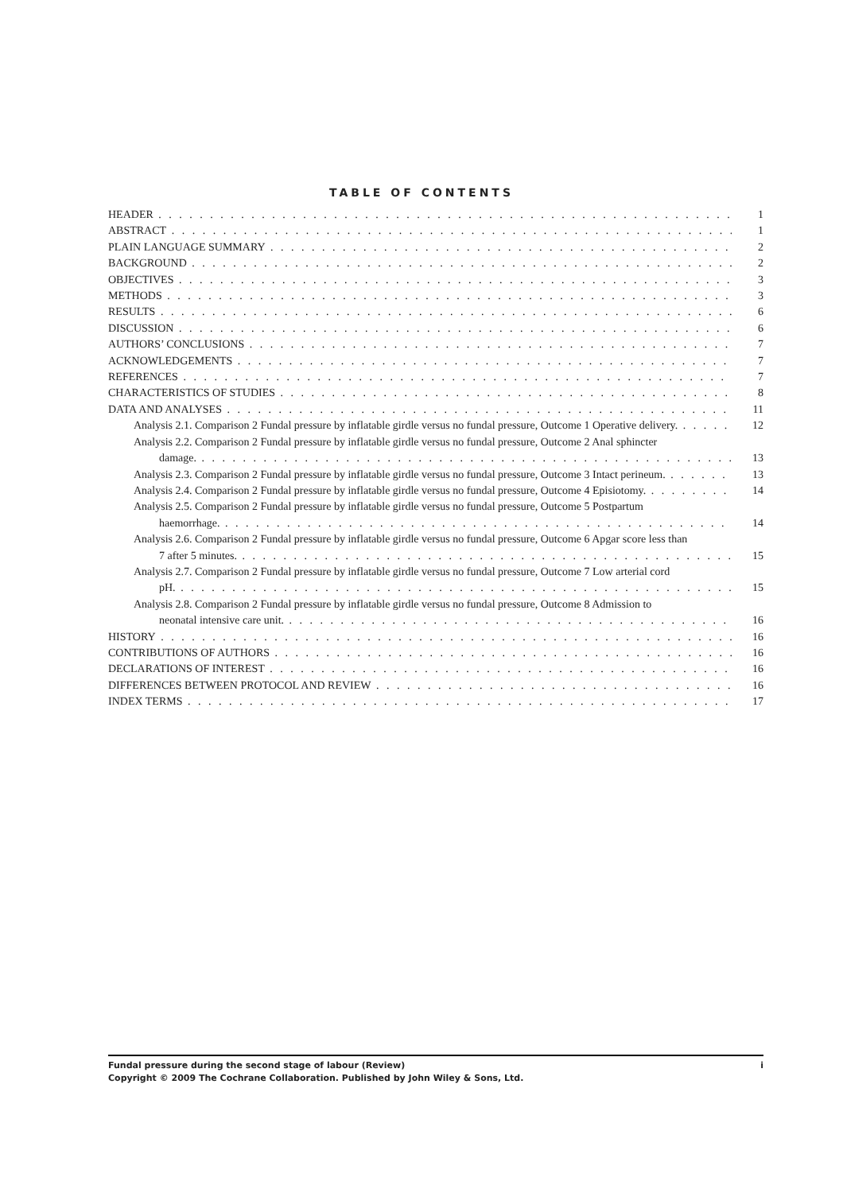TABLE OF CONTENTS
HEADER 1
ABSTRACT 1
PLAIN LANGUAGE SUMMARY 2
BACKGROUND 2
OBJECTIVES 3
METHODS 3
RESULTS 6
DISCUSSION 6
AUTHORS’ CONCLUSIONS 7
ACKNOWLEDGEMENTS 7
REFERENCES 7
CHARACTERISTICS OF STUDIES 8
DATA AND ANALYSES 11
Analysis 2.1. Comparison 2 Fundal pressure by inflatable girdle versus no fundal pressure, Outcome 1 Operative delivery. 12
Analysis 2.2. Comparison 2 Fundal pressure by inflatable girdle versus no fundal pressure, Outcome 2 Anal sphincter
damage. 13
Analysis 2.3. Comparison 2 Fundal pressure by inflatable girdle versus no fundal pressure, Outcome 3 Intact perineum. 13
Analysis 2.4. Comparison 2 Fundal pressure by inflatable girdle versus no fundal pressure, Outcome 4 Episiotomy. 14
Analysis 2.5. Comparison 2 Fundal pressure by inflatable girdle versus no fundal pressure, Outcome 5 Postpartum
haemorrhage. 14
Analysis 2.6. Comparison 2 Fundal pressure by inflatable girdle versus no fundal pressure, Outcome 6 Apgar score less than
7 after 5 minutes. 15
Analysis 2.7. Comparison 2 Fundal pressure by inflatable girdle versus no fundal pressure, Outcome 7 Low arterial cord
pH. 15
Analysis 2.8. Comparison 2 Fundal pressure by inflatable girdle versus no fundal pressure, Outcome 8 Admission to
neonatal intensive care unit. 16
HISTORY 16
CONTRIBUTIONS OF AUTHORS 16
DECLARATIONS OF INTEREST 16
DIFFERENCES BETWEEN PROTOCOL AND REVIEW 16
INDEX TERMS 17
i Fundal pressure during the second stage of labour (Review)
Copyright © 2009 The Cochrane Collaboration. Published by John Wiley & Sons, Ltd.